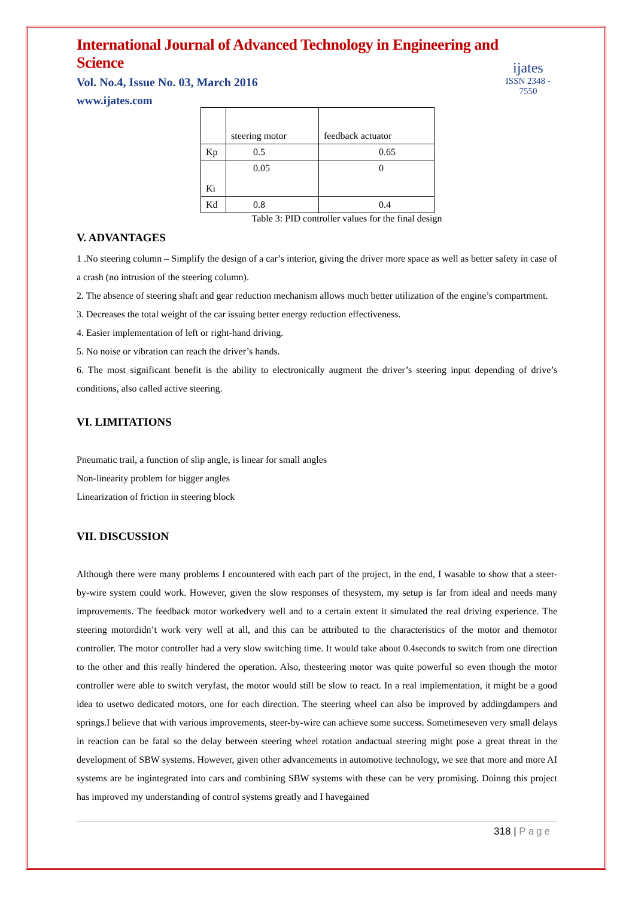International Journal of Advanced Technology in Engineering and Science
Vol. No.4, Issue No. 03, March 2016
www.ijates.com
ijates
ISSN 2348 - 7550
| | steering motor | feedback actuator |
| Kp | 0.5 | 0.65 |
| Ki | 0.05 | 0 |
| Kd | 0.8 | 0.4 |
Table 3: PID controller values for the final design
V. ADVANTAGES
1 .No steering column – Simplify the design of a car’s interior, giving the driver more space as well as better safety in case of a crash (no intrusion of the steering column).
2. The absence of steering shaft and gear reduction mechanism allows much better utilization of the engine’s compartment.
3. Decreases the total weight of the car issuing better energy reduction effectiveness.
4. Easier implementation of left or right-hand driving.
5. No noise or vibration can reach the driver’s hands.
6. The most significant benefit is the ability to electronically augment the driver’s steering input depending of drive’s conditions, also called active steering.
VI. LIMITATIONS
Pneumatic trail, a function of slip angle, is linear for small angles
Non-linearity problem for bigger angles
Linearization of friction in steering block
VII. DISCUSSION
Although there were many problems I encountered with each part of the project, in the end, I wasable to show that a steer-by-wire system could work. However, given the slow responses of thesystem, my setup is far from ideal and needs many improvements. The feedback motor workedvery well and to a certain extent it simulated the real driving experience. The steering motordidn’t work very well at all, and this can be attributed to the characteristics of the motor and themotor controller. The motor controller had a very slow switching time. It would take about 0.4seconds to switch from one direction to the other and this really hindered the operation. Also, thesteering motor was quite powerful so even though the motor controller were able to switch veryfast, the motor would still be slow to react. In a real implementation, it might be a good idea to usetwo dedicated motors, one for each direction. The steering wheel can also be improved by addingdampers and springs.I believe that with various improvements, steer-by-wire can achieve some success. Sometimeseven very small delays in reaction can be fatal so the delay between steering wheel rotation andactual steering might pose a great threat in the development of SBW systems. However, given other advancements in automotive technology, we see that more and more AI systems are be ingintegrated into cars and combining SBW systems with these can be very promising. Doinng this project has improved my understanding of control systems greatly and I havegained
318 | Page